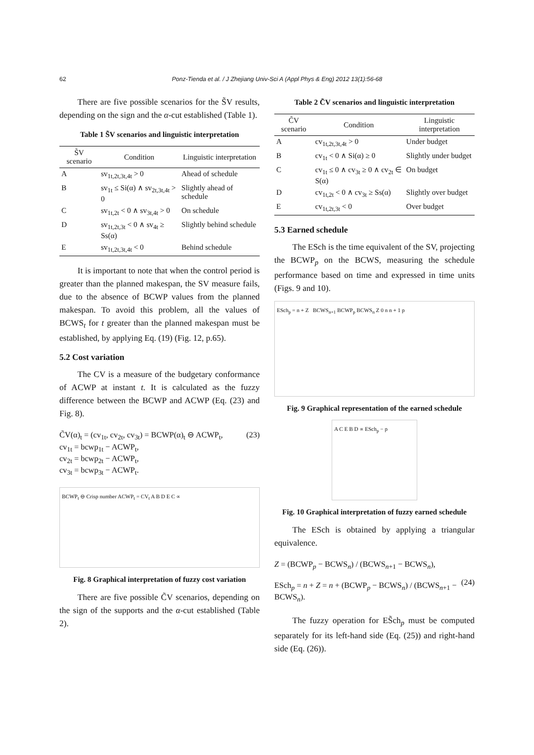62
Ponz-Tienda et al. / J Zhejiang Univ-Sci A (Appl Phys & Eng) 2012 13(1):56-68
There are five possible scenarios for the S̃V results, depending on the sign and the α-cut established (Table 1).
Table 1 S̃V scenarios and linguistic interpretation
| S̃V scenario | Condition | Linguistic interpretation |
| --- | --- | --- |
| A | sv<sub>1t,2t,3t,4t</sub> > 0 | Ahead of schedule |
| B | sv<sub>1t</sub> ≤ Si(α) ∧ sv<sub>2t,3t,4t</sub> > 0 | Slightly ahead of schedule |
| C | sv<sub>1t,2t</sub> < 0 ∧ sv<sub>3t,4t</sub> > 0 | On schedule |
| D | sv<sub>1t,2t,3t</sub> < 0 ∧ sv<sub>4t</sub> ≥ Ss(α) | Slightly behind schedule |
| E | sv<sub>1t,2t,3t,4t</sub> < 0 | Behind schedule |
It is important to note that when the control period is greater than the planned makespan, the SV measure fails, due to the absence of BCWP values from the planned makespan. To avoid this problem, all the values of BCWS<sub>t</sub> for t greater than the planned makespan must be established, by applying Eq. (19) (Fig. 12, p.65).
5.2 Cost variation
The CV is a measure of the budgetary conformance of ACWP at instant t. It is calculated as the fuzzy difference between the BCWP and ACWP (Eq. (23) and Fig. 8).
C̃V(α)<sub>t</sub> = (cv<sub>1t</sub>, cv<sub>2t</sub>, cv<sub>3t</sub>) = BCWP(α)<sub>t</sub> ⊖ ACWP<sub>t</sub>,
cv<sub>1t</sub> = bcwp<sub>1t</sub> − ACWP<sub>t</sub>,
cv<sub>2t</sub> = bcwp<sub>2t</sub> − ACWP<sub>t</sub>,
cv<sub>3t</sub> = bcwp<sub>3t</sub> − ACWP<sub>t</sub>.
(23)
BCWP<sub>t</sub> ⊖ Crisp number ACWP<sub>t</sub> = CV<sub>t</sub> A B D E C ∝
Fig. 8 Graphical interpretation of fuzzy cost variation
There are five possible C̃V scenarios, depending on the sign of the supports and the α-cut established (Table 2).
Table 2 C̃V scenarios and linguistic interpretation
| C̃V scenario | Condition | Linguistic interpretation |
| --- | --- | --- |
| A | cv<sub>1t,2t,3t,4t</sub> > 0 | Under budget |
| B | cv<sub>1t</sub> < 0 ∧ Si(α) ≥ 0 | Slightly under budget |
| C | cv<sub>1t</sub> ≤ 0 ∧ cv<sub>3t</sub> ≥ 0 ∧ cv<sub>2t</sub> ∈ S(α) | On budget |
| D | cv<sub>1t,2t</sub> < 0 ∧ cv<sub>3t</sub> ≥ Ss(α) | Slightly over budget |
| E | cv<sub>1t,2t,3t</sub> < 0 | Over budget |
5.3 Earned schedule
The ESch is the time equivalent of the SV, projecting the BCWP<sub>p</sub> on the BCWS, measuring the schedule performance based on time and expressed in time units (Figs. 9 and 10).
ESch<sub>p</sub> = n + Z BCWS<sub>n+1</sub> BCWP<sub>p</sub> BCWS<sub>n</sub> Z 0 n n + 1 p
Fig. 9 Graphical representation of the earned schedule
A C E B D ∝ ESch<sub>p</sub> − p
Fig. 10 Graphical interpretation of fuzzy earned schedule
The ESch is obtained by applying a triangular equivalence.
Z = (BCWP<sub>p</sub> − BCWS<sub>n</sub>) / (BCWS<sub>n+1</sub> − BCWS<sub>n</sub>),
ESch<sub>p</sub> = n + Z = n + (BCWP<sub>p</sub> − BCWS<sub>n</sub>) / (BCWS<sub>n+1</sub> − BCWS<sub>n</sub>).
(24)
The fuzzy operation for ES̃ch<sub>p</sub> must be computed separately for its left-hand side (Eq. (25)) and right-hand side (Eq. (26)).